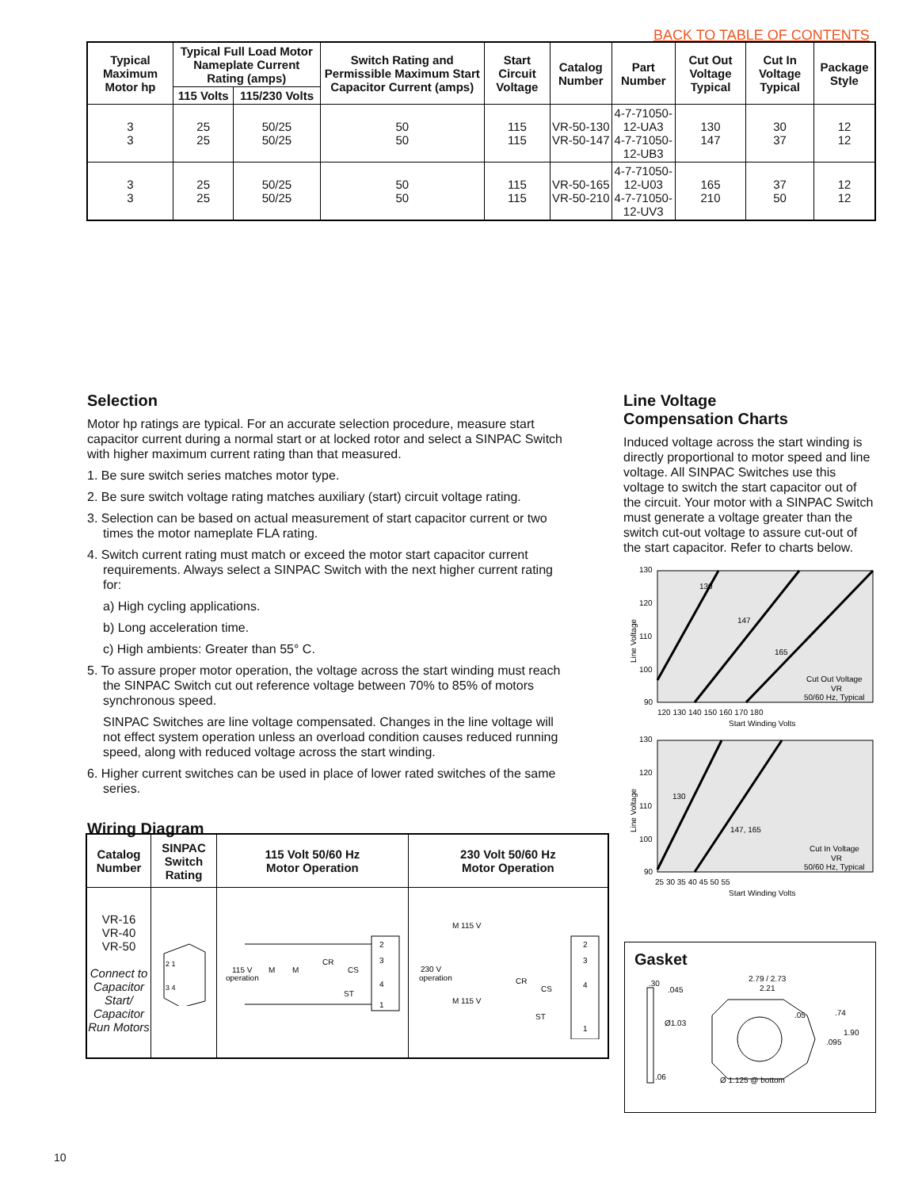BACK TO TABLE OF CONTENTS
| Typical Maximum Motor hp | Typical Full Load Motor Nameplate Current Rating (amps) | | Switch Rating and Permissible Maximum Start Capacitor Current (amps) | Start Circuit Voltage | Catalog Number | Part Number | Cut Out Voltage Typical | Cut In Voltage Typical | Package Style |
| --- | --- | --- | --- | --- | --- | --- | --- | --- | --- |
| | 115 Volts | 115/230 Volts | | | | | | | |
| 3 3 | 25 25 | 50/25 50/25 | 50 50 | 115 115 | VR-50-130 VR-50-147 | 4-7-71050-12-UA3 4-7-71050-12-UB3 | 130 147 | 30 37 | 12 12 |
| 3 3 | 25 25 | 50/25 50/25 | 50 50 | 115 115 | VR-50-165 VR-50-210 | 4-7-71050-12-U03 4-7-71050-12-UV3 | 165 210 | 37 50 | 12 12 |
Selection
Motor hp ratings are typical. For an accurate selection procedure, measure start capacitor current during a normal start or at locked rotor and select a SINPAC Switch with higher maximum current rating than that measured.
1. Be sure switch series matches motor type.
2. Be sure switch voltage rating matches auxiliary (start) circuit voltage rating.
3. Selection can be based on actual measurement of start capacitor current or two times the motor nameplate FLA rating.
4. Switch current rating must match or exceed the motor start capacitor current requirements. Always select a SINPAC Switch with the next higher current rating for:
a) High cycling applications.
b) Long acceleration time.
c) High ambients: Greater than 55° C.
5. To assure proper motor operation, the voltage across the start winding must reach the SINPAC Switch cut out reference voltage between 70% to 85% of motors synchronous speed.
SINPAC Switches are line voltage compensated. Changes in the line voltage will not effect system operation unless an overload condition causes reduced running speed, along with reduced voltage across the start winding.
6. Higher current switches can be used in place of lower rated switches of the same series.
Wiring Diagram
Line Voltage
Compensation Charts
Induced voltage across the start winding is directly proportional to motor speed and line voltage. All SINPAC Switches use this voltage to switch the start capacitor out of the circuit. Your motor with a SINPAC Switch must generate a voltage greater than the switch cut-out voltage to assure cut-out of the start capacitor. Refer to charts below.
130
120
110
100
90
130
147
165
Cut Out Voltage
VR
50/60 Hz, Typical
120 130 140 150 160 170 180
Start Winding Volts
Line Voltage
130
120
110
100
90
130
147, 165
Cut In Voltage
VR
50/60 Hz, Typical
25 30 35 40 45 50 55
Start Winding Volts
Line Voltage
| Catalog Number | SINPAC Switch Rating | 115 Volt 50/60 Hz Motor Operation | 230 Volt 50/60 Hz Motor Operation |
| --- | --- | --- | --- |
| VR-16 VR-40 VR-50 Connect to Capacitor Start/ Capacitor Run Motors | 2 1 3 4 | 115 V operation M M CR CS ST 2 3 4 1 | M 115 V 230 V operation M 115 V CR CS ST 2 3 4 1 |
Gasket
.30
.045
Ø1.03
.06
2.79 / 2.73
2.21
.05
.74
1.90
.095
Ø 1.125 @ bottom
10